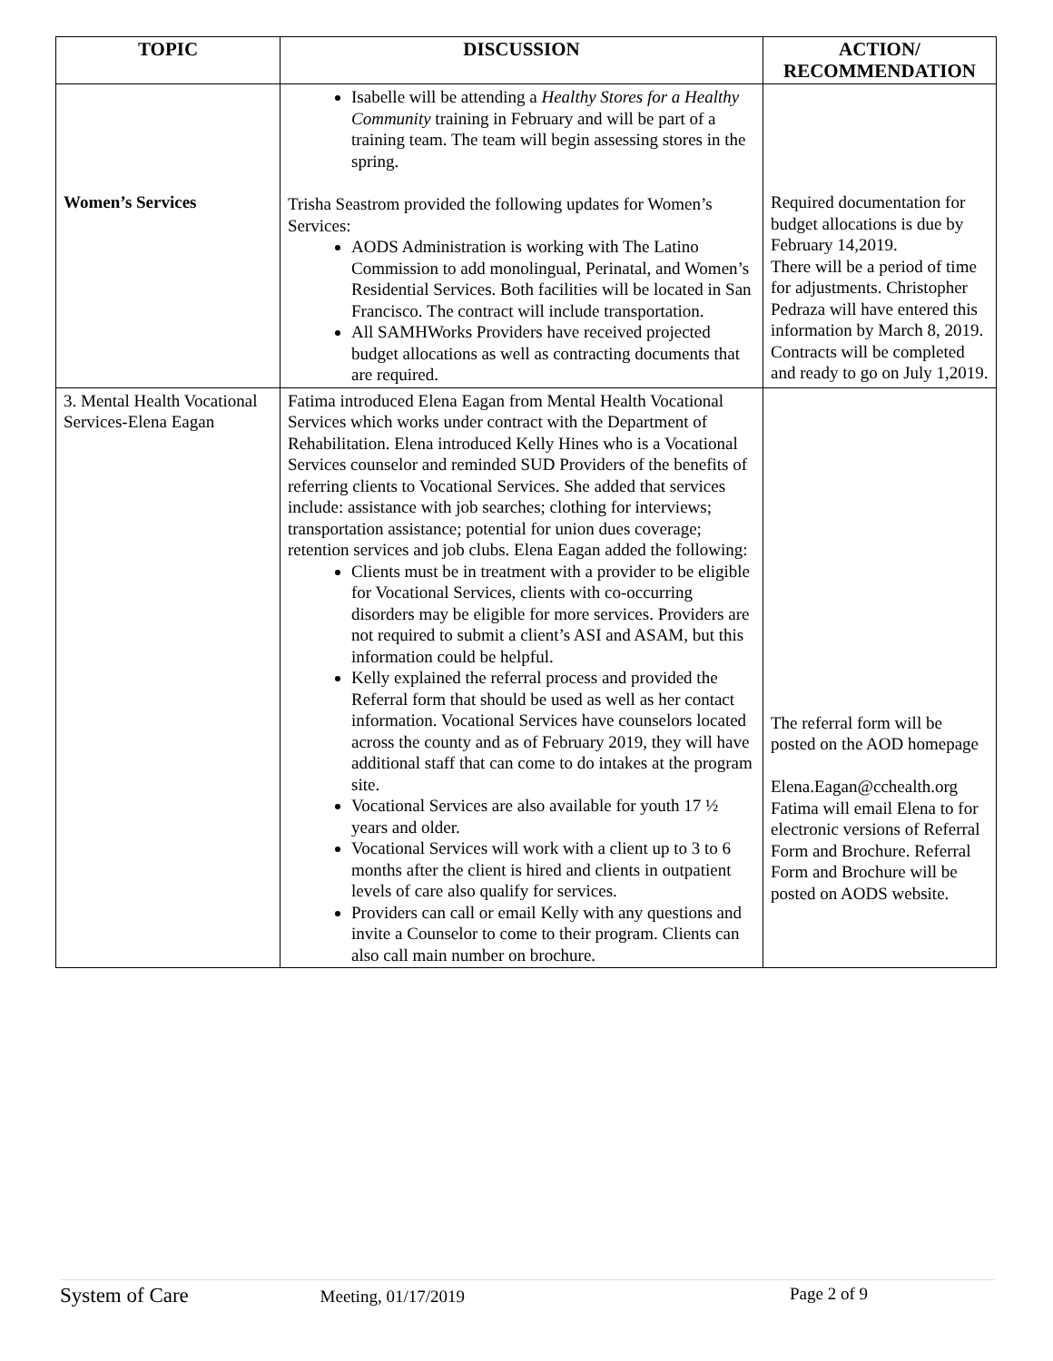| TOPIC | DISCUSSION | ACTION/ RECOMMENDATION |
| --- | --- | --- |
| | Isabelle will be attending a Healthy Stores for a Healthy Community training in February and will be part of a training team. The team will begin assessing stores in the spring. | |
| Women’s Services | Trisha Seastrom provided the following updates for Women’s Services: AODS Administration is working with The Latino Commission to add monolingual, Perinatal, and Women’s Residential Services. Both facilities will be located in San Francisco. The contract will include transportation. All SAMHWorks Providers have received projected budget allocations as well as contracting documents that are required. | Required documentation for budget allocations is due by February 14,2019. There will be a period of time for adjustments. Christopher Pedraza will have entered this information by March 8, 2019. Contracts will be completed and ready to go on July 1,2019. |
| 3. Mental Health Vocational Services-Elena Eagan | Fatima introduced Elena Eagan from Mental Health Vocational Services which works under contract with the Department of Rehabilitation. Elena introduced Kelly Hines who is a Vocational Services counselor and reminded SUD Providers of the benefits of referring clients to Vocational Services. She added that services include: assistance with job searches; clothing for interviews; transportation assistance; potential for union dues coverage; retention services and job clubs. Elena Eagan added the following: Clients must be in treatment with a provider to be eligible for Vocational Services, clients with co-occurring disorders may be eligible for more services. Providers are not required to submit a client’s ASI and ASAM, but this information could be helpful. Kelly explained the referral process and provided the Referral form that should be used as well as her contact information. Vocational Services have counselors located across the county and as of February 2019, they will have additional staff that can come to do intakes at the program site. Vocational Services are also available for youth 17 ½ years and older. Vocational Services will work with a client up to 3 to 6 months after the client is hired and clients in outpatient levels of care also qualify for services. Providers can call or email Kelly with any questions and invite a Counselor to come to their program. Clients can also call main number on brochure. | The referral form will be posted on the AOD homepage Elena.Eagan@cchealth.org Fatima will email Elena to for electronic versions of Referral Form and Brochure. Referral Form and Brochure will be posted on AODS website. |
System of Care Meeting, 01/17/2019 Page 2 of 9